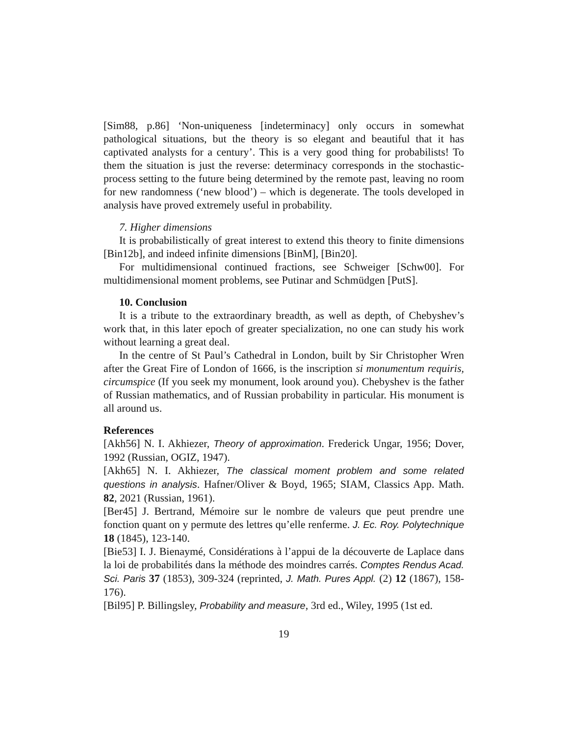[Sim88, p.86] ‘Non-uniqueness [indeterminacy] only occurs in somewhat pathological situations, but the theory is so elegant and beautiful that it has captivated analysts for a century’. This is a very good thing for probabilists! To them the situation is just the reverse: determinacy corresponds in the stochastic-process setting to the future being determined by the remote past, leaving no room for new randomness (‘new blood’) – which is degenerate. The tools developed in analysis have proved extremely useful in probability.
7. Higher dimensions
It is probabilistically of great interest to extend this theory to finite dimensions [Bin12b], and indeed infinite dimensions [BinM], [Bin20].
For multidimensional continued fractions, see Schweiger [Schw00]. For multidimensional moment problems, see Putinar and Schmüdgen [PutS].
10. Conclusion
It is a tribute to the extraordinary breadth, as well as depth, of Chebyshev’s work that, in this later epoch of greater specialization, no one can study his work without learning a great deal.
In the centre of St Paul’s Cathedral in London, built by Sir Christopher Wren after the Great Fire of London of 1666, is the inscription si monumentum requiris, circumspice (If you seek my monument, look around you). Chebyshev is the father of Russian mathematics, and of Russian probability in particular. His monument is all around us.
References
[Akh56] N. I. Akhiezer, Theory of approximation. Frederick Ungar, 1956; Dover, 1992 (Russian, OGIZ, 1947).
[Akh65] N. I. Akhiezer, The classical moment problem and some related questions in analysis. Hafner/Oliver & Boyd, 1965; SIAM, Classics App. Math. 82, 2021 (Russian, 1961).
[Ber45] J. Bertrand, Mémoire sur le nombre de valeurs que peut prendre une fonction quant on y permute des lettres qu’elle renferme. J. Ec. Roy. Polytechnique 18 (1845), 123-140.
[Bie53] I. J. Bienaymé, Considérations à l’appui de la découverte de Laplace dans la loi de probabilités dans la méthode des moindres carrés. Comptes Rendus Acad. Sci. Paris 37 (1853), 309-324 (reprinted, J. Math. Pures Appl. (2) 12 (1867), 158-176).
[Bil95] P. Billingsley, Probability and measure, 3rd ed., Wiley, 1995 (1st ed.
19